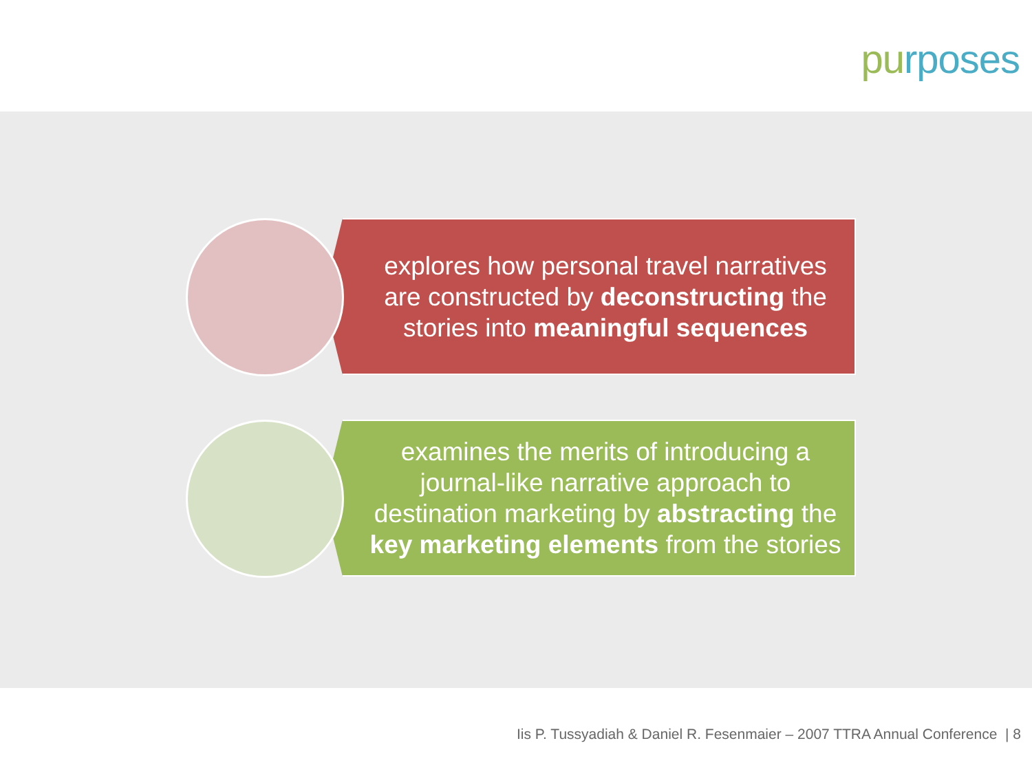pu rposes
explores how personal travel narratives are constructed by deconstructing the stories into meaningful sequences
examines the merits of introducing a journal-like narrative approach to destination marketing by abstracting the key marketing elements from the stories
Iis P. Tussyadiah & Daniel R. Fesenmaier – 2007 TTRA Annual Conference | 8